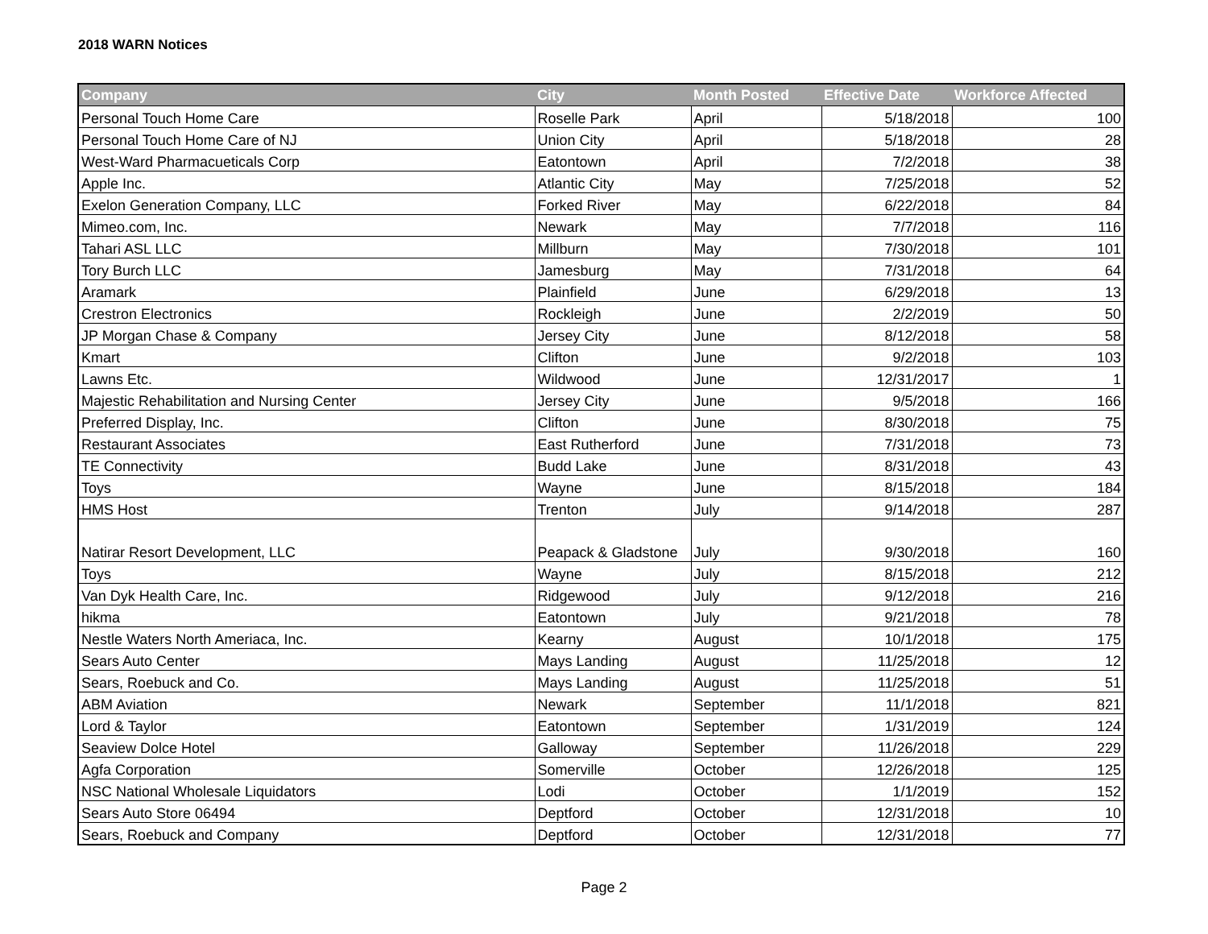2018 WARN Notices
| Company | City | Month Posted | Effective Date | Workforce Affected |
| --- | --- | --- | --- | --- |
| Personal Touch Home Care | Roselle Park | April | 5/18/2018 | 100 |
| Personal Touch Home Care of NJ | Union City | April | 5/18/2018 | 28 |
| West-Ward Pharmacueticals Corp | Eatontown | April | 7/2/2018 | 38 |
| Apple Inc. | Atlantic City | May | 7/25/2018 | 52 |
| Exelon Generation Company, LLC | Forked River | May | 6/22/2018 | 84 |
| Mimeo.com, Inc. | Newark | May | 7/7/2018 | 116 |
| Tahari ASL LLC | Millburn | May | 7/30/2018 | 101 |
| Tory Burch LLC | Jamesburg | May | 7/31/2018 | 64 |
| Aramark | Plainfield | June | 6/29/2018 | 13 |
| Crestron Electronics | Rockleigh | June | 2/2/2019 | 50 |
| JP Morgan Chase & Company | Jersey City | June | 8/12/2018 | 58 |
| Kmart | Clifton | June | 9/2/2018 | 103 |
| Lawns Etc. | Wildwood | June | 12/31/2017 | 1 |
| Majestic Rehabilitation and Nursing Center | Jersey City | June | 9/5/2018 | 166 |
| Preferred Display, Inc. | Clifton | June | 8/30/2018 | 75 |
| Restaurant Associates | East Rutherford | June | 7/31/2018 | 73 |
| TE Connectivity | Budd Lake | June | 8/31/2018 | 43 |
| Toys | Wayne | June | 8/15/2018 | 184 |
| HMS Host | Trenton | July | 9/14/2018 | 287 |
| Natirar Resort Development, LLC | Peapack & Gladstone | July | 9/30/2018 | 160 |
| Toys | Wayne | July | 8/15/2018 | 212 |
| Van Dyk Health Care, Inc. | Ridgewood | July | 9/12/2018 | 216 |
| hikma | Eatontown | July | 9/21/2018 | 78 |
| Nestle Waters North Ameriaca, Inc. | Kearny | August | 10/1/2018 | 175 |
| Sears Auto Center | Mays Landing | August | 11/25/2018 | 12 |
| Sears, Roebuck and Co. | Mays Landing | August | 11/25/2018 | 51 |
| ABM Aviation | Newark | September | 11/1/2018 | 821 |
| Lord & Taylor | Eatontown | September | 1/31/2019 | 124 |
| Seaview Dolce Hotel | Galloway | September | 11/26/2018 | 229 |
| Agfa Corporation | Somerville | October | 12/26/2018 | 125 |
| NSC National Wholesale Liquidators | Lodi | October | 1/1/2019 | 152 |
| Sears Auto Store 06494 | Deptford | October | 12/31/2018 | 10 |
| Sears, Roebuck and Company | Deptford | October | 12/31/2018 | 77 |
Page 2